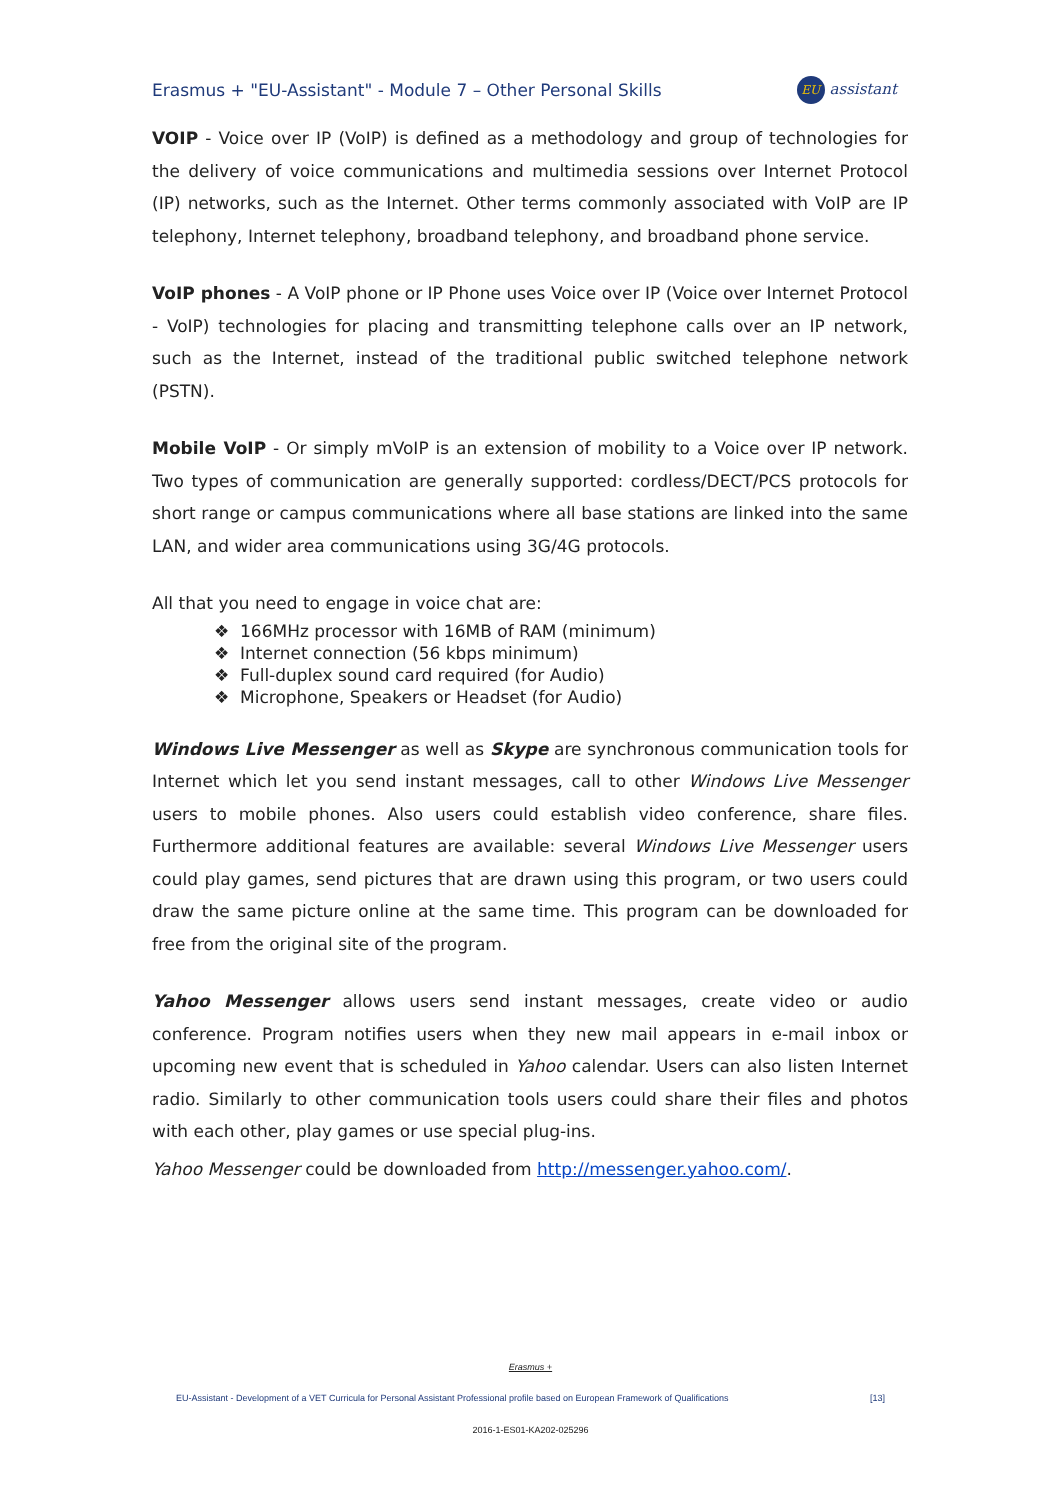Erasmus + "EU-Assistant" - Module 7 – Other Personal Skills
EU assistant
VOIP - Voice over IP (VoIP) is defined as a methodology and group of technologies for the delivery of voice communications and multimedia sessions over Internet Protocol (IP) networks, such as the Internet. Other terms commonly associated with VoIP are IP telephony, Internet telephony, broadband telephony, and broadband phone service.
VoIP phones - A VoIP phone or IP Phone uses Voice over IP (Voice over Internet Protocol - VoIP) technologies for placing and transmitting telephone calls over an IP network, such as the Internet, instead of the traditional public switched telephone network (PSTN).
Mobile VoIP - Or simply mVoIP is an extension of mobility to a Voice over IP network. Two types of communication are generally supported: cordless/DECT/PCS protocols for short range or campus communications where all base stations are linked into the same LAN, and wider area communications using 3G/4G protocols.
All that you need to engage in voice chat are:
❖ 166MHz processor with 16MB of RAM (minimum)
❖ Internet connection (56 kbps minimum)
❖ Full-duplex sound card required (for Audio)
❖ Microphone, Speakers or Headset (for Audio)
Windows Live Messenger as well as Skype are synchronous communication tools for Internet which let you send instant messages, call to other Windows Live Messenger users to mobile phones. Also users could establish video conference, share files. Furthermore additional features are available: several Windows Live Messenger users could play games, send pictures that are drawn using this program, or two users could draw the same picture online at the same time. This program can be downloaded for free from the original site of the program.
Yahoo Messenger allows users send instant messages, create video or audio conference. Program notifies users when they new mail appears in e-mail inbox or upcoming new event that is scheduled in Yahoo calendar. Users can also listen Internet radio. Similarly to other communication tools users could share their files and photos with each other, play games or use special plug-ins.
Yahoo Messenger could be downloaded from http://messenger.yahoo.com/.
Erasmus +
EU-Assistant - Development of a VET Curricula for Personal Assistant Professional profile based on European Framework of Qualifications [13]
2016-1-ES01-KA202-025296